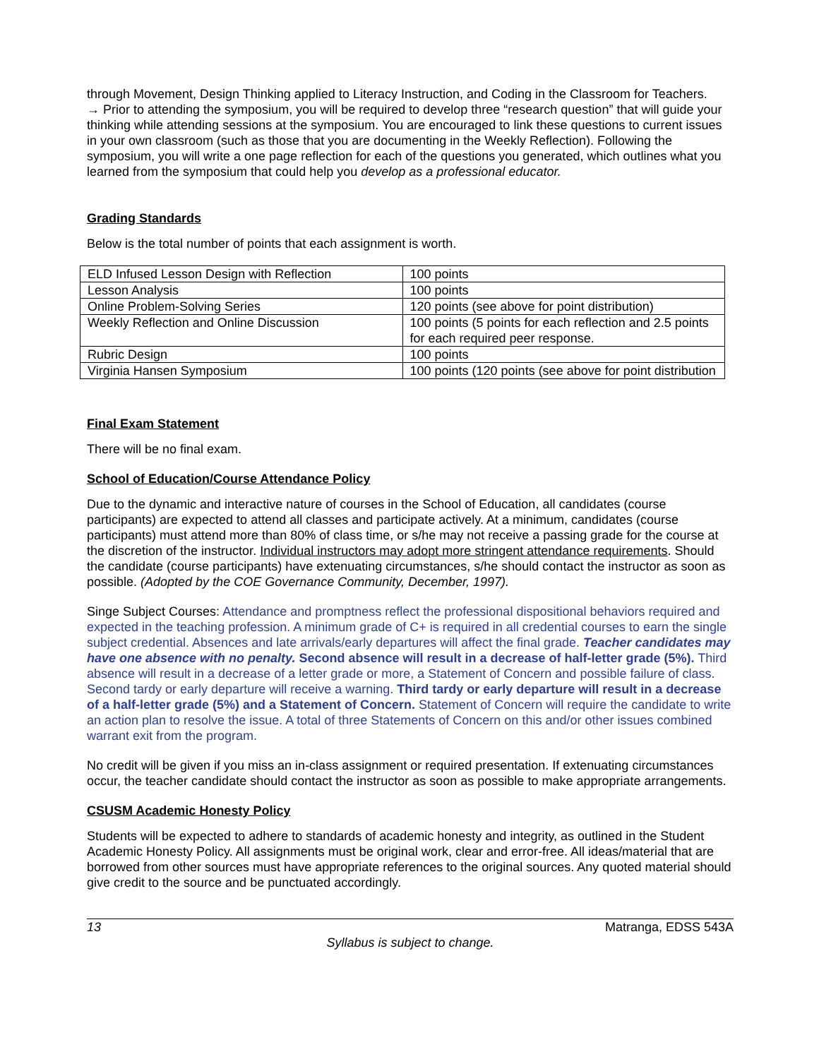through Movement, Design Thinking applied to Literacy Instruction, and Coding in the Classroom for Teachers.
→ Prior to attending the symposium, you will be required to develop three “research question” that will guide your thinking while attending sessions at the symposium. You are encouraged to link these questions to current issues in your own classroom (such as those that you are documenting in the Weekly Reflection). Following the symposium, you will write a one page reflection for each of the questions you generated, which outlines what you learned from the symposium that could help you develop as a professional educator.
Grading Standards
Below is the total number of points that each assignment is worth.
| ELD Infused Lesson Design with Reflection | 100 points |
| Lesson Analysis | 100 points |
| Online Problem-Solving Series | 120 points (see above for point distribution) |
| Weekly Reflection and Online Discussion | 100 points (5 points for each reflection and 2.5 points for each required peer response. |
| Rubric Design | 100 points |
| Virginia Hansen Symposium | 100 points (120 points (see above for point distribution |
Final Exam Statement
There will be no final exam.
School of Education/Course Attendance Policy
Due to the dynamic and interactive nature of courses in the School of Education, all candidates (course participants) are expected to attend all classes and participate actively. At a minimum, candidates (course participants) must attend more than 80% of class time, or s/he may not receive a passing grade for the course at the discretion of the instructor. Individual instructors may adopt more stringent attendance requirements. Should the candidate (course participants) have extenuating circumstances, s/he should contact the instructor as soon as possible. (Adopted by the COE Governance Community, December, 1997).
Singe Subject Courses: Attendance and promptness reflect the professional dispositional behaviors required and expected in the teaching profession. A minimum grade of C+ is required in all credential courses to earn the single subject credential. Absences and late arrivals/early departures will affect the final grade. Teacher candidates may have one absence with no penalty. Second absence will result in a decrease of half-letter grade (5%). Third absence will result in a decrease of a letter grade or more, a Statement of Concern and possible failure of class. Second tardy or early departure will receive a warning. Third tardy or early departure will result in a decrease of a half-letter grade (5%) and a Statement of Concern. Statement of Concern will require the candidate to write an action plan to resolve the issue. A total of three Statements of Concern on this and/or other issues combined warrant exit from the program.
No credit will be given if you miss an in-class assignment or required presentation. If extenuating circumstances occur, the teacher candidate should contact the instructor as soon as possible to make appropriate arrangements.
CSUSM Academic Honesty Policy
Students will be expected to adhere to standards of academic honesty and integrity, as outlined in the Student Academic Honesty Policy. All assignments must be original work, clear and error-free. All ideas/material that are borrowed from other sources must have appropriate references to the original sources. Any quoted material should give credit to the source and be punctuated accordingly.
13 Matranga, EDSS 543A
Syllabus is subject to change.